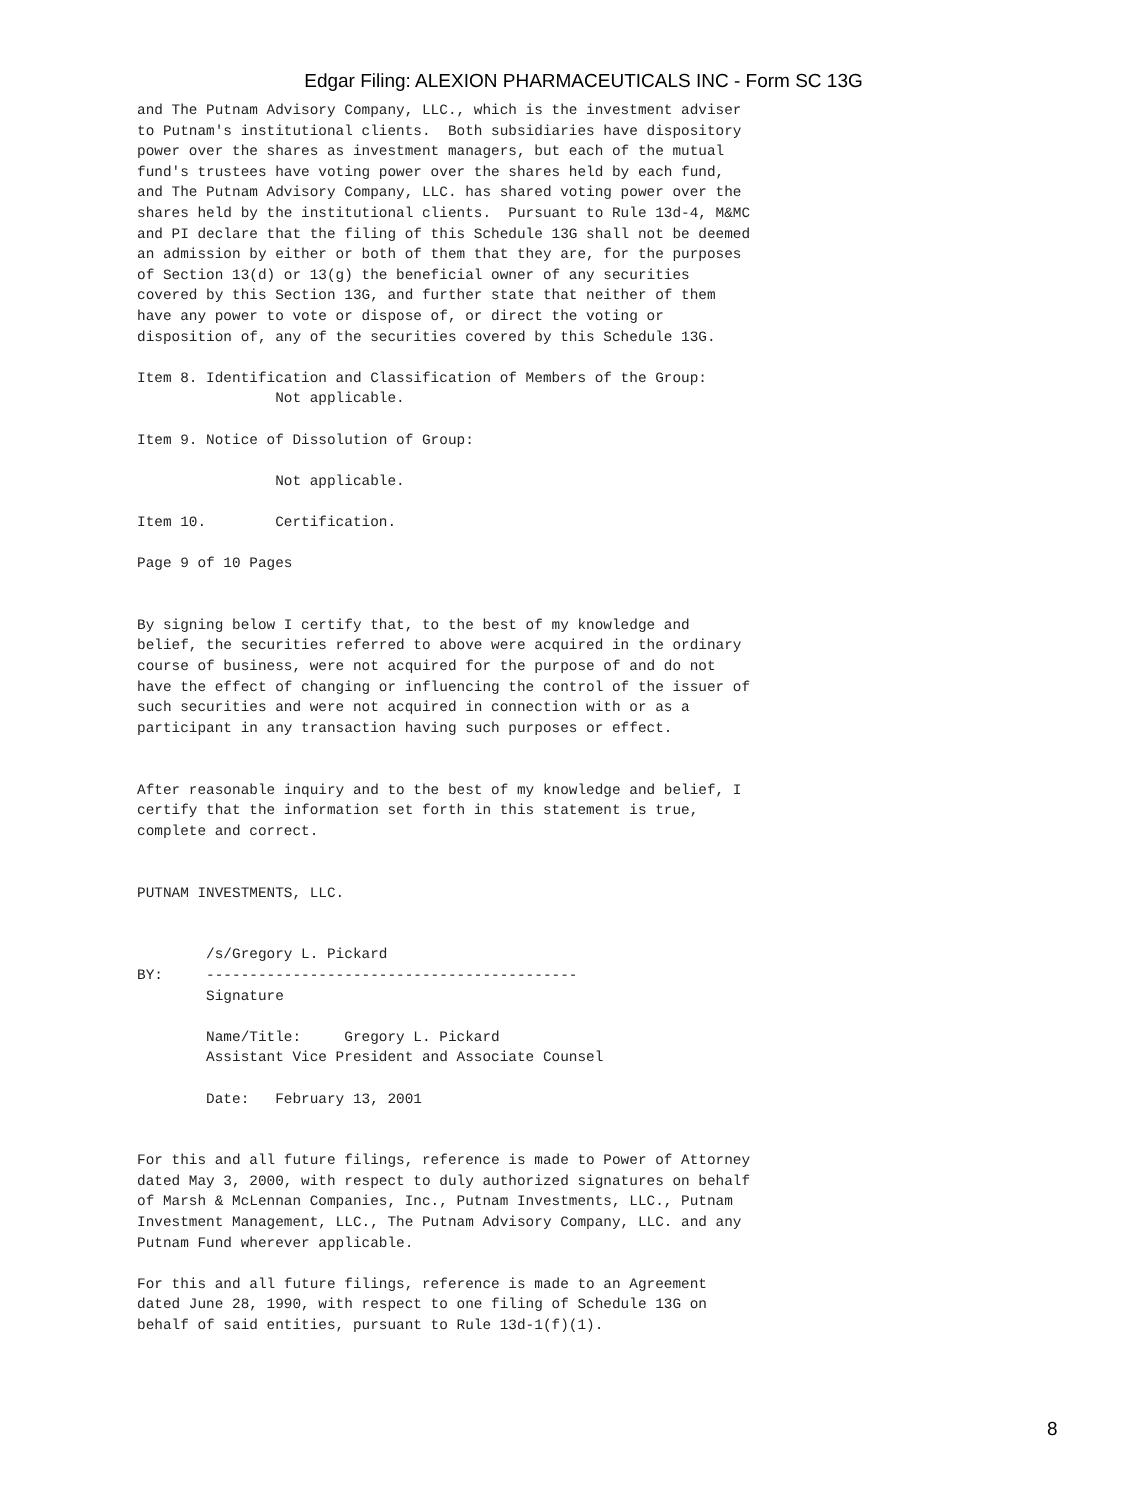Edgar Filing: ALEXION PHARMACEUTICALS INC - Form SC 13G
and The Putnam Advisory Company, LLC., which is the investment adviser
to Putnam's institutional clients.  Both subsidiaries have dispository
power over the shares as investment managers, but each of the mutual
fund's trustees have voting power over the shares held by each fund,
and The Putnam Advisory Company, LLC. has shared voting power over the
shares held by the institutional clients.  Pursuant to Rule 13d-4, M&MC
and PI declare that the filing of this Schedule 13G shall not be deemed
an admission by either or both of them that they are, for the purposes
of Section 13(d) or 13(g) the beneficial owner of any securities
covered by this Section 13G, and further state that neither of them
have any power to vote or dispose of, or direct the voting or
disposition of, any of the securities covered by this Schedule 13G.

Item 8. Identification and Classification of Members of the Group:
                Not applicable.

Item 9. Notice of Dissolution of Group:

                Not applicable.

Item 10.        Certification.

Page 9 of 10 Pages


By signing below I certify that, to the best of my knowledge and
belief, the securities referred to above were acquired in the ordinary
course of business, were not acquired for the purpose of and do not
have the effect of changing or influencing the control of the issuer of
such securities and were not acquired in connection with or as a
participant in any transaction having such purposes or effect.


After reasonable inquiry and to the best of my knowledge and belief, I
certify that the information set forth in this statement is true,
complete and correct.


PUTNAM INVESTMENTS, LLC.


        /s/Gregory L. Pickard
BY:     -------------------------------------------
        Signature

        Name/Title:     Gregory L. Pickard
        Assistant Vice President and Associate Counsel

        Date:   February 13, 2001


For this and all future filings, reference is made to Power of Attorney
dated May 3, 2000, with respect to duly authorized signatures on behalf
of Marsh & McLennan Companies, Inc., Putnam Investments, LLC., Putnam
Investment Management, LLC., The Putnam Advisory Company, LLC. and any
Putnam Fund wherever applicable.

For this and all future filings, reference is made to an Agreement
dated June 28, 1990, with respect to one filing of Schedule 13G on
behalf of said entities, pursuant to Rule 13d-1(f)(1).
8